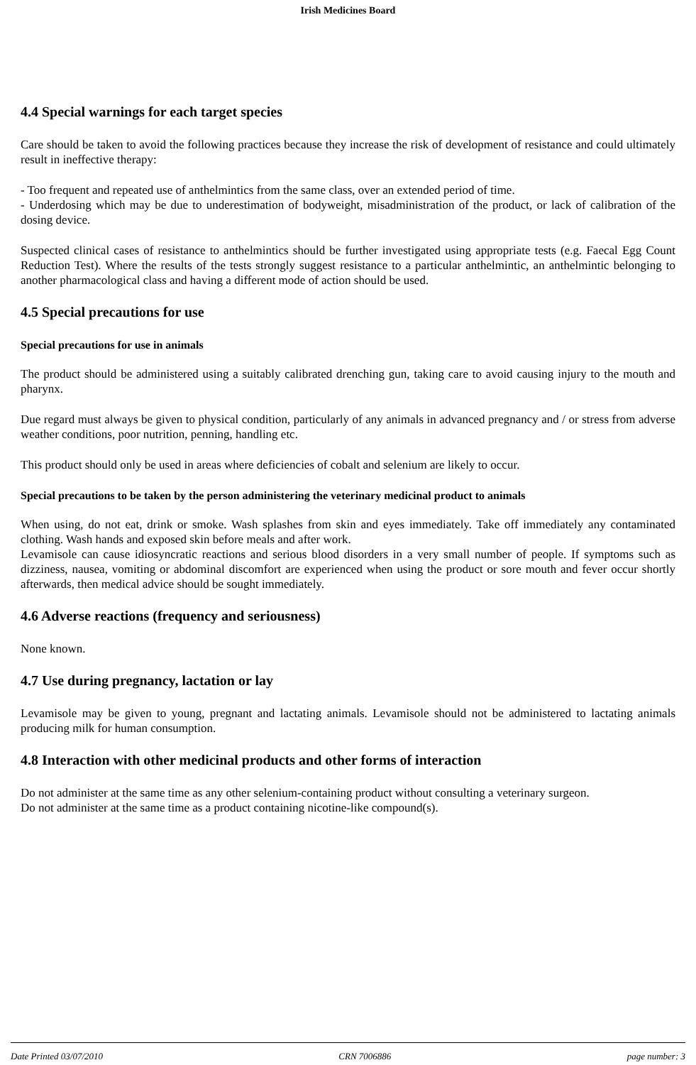Irish Medicines Board
4.4 Special warnings for each target species
Care should be taken to avoid the following practices because they increase the risk of development of resistance and could ultimately result in ineffective therapy:
- Too frequent and repeated use of anthelmintics from the same class, over an extended period of time.
- Underdosing which may be due to underestimation of bodyweight, misadministration of the product, or lack of calibration of the dosing device.
Suspected clinical cases of resistance to anthelmintics should be further investigated using appropriate tests (e.g. Faecal Egg Count Reduction Test). Where the results of the tests strongly suggest resistance to a particular anthelmintic, an anthelmintic belonging to another pharmacological class and having a different mode of action should be used.
4.5 Special precautions for use
Special precautions for use in animals
The product should be administered using a suitably calibrated drenching gun, taking care to avoid causing injury to the mouth and pharynx.
Due regard must always be given to physical condition, particularly of any animals in advanced pregnancy and / or stress from adverse weather conditions, poor nutrition, penning, handling etc.
This product should only be used in areas where deficiencies of cobalt and selenium are likely to occur.
Special precautions to be taken by the person administering the veterinary medicinal product to animals
When using, do not eat, drink or smoke. Wash splashes from skin and eyes immediately. Take off immediately any contaminated clothing. Wash hands and exposed skin before meals and after work.
Levamisole can cause idiosyncratic reactions and serious blood disorders in a very small number of people. If symptoms such as dizziness, nausea, vomiting or abdominal discomfort are experienced when using the product or sore mouth and fever occur shortly afterwards, then medical advice should be sought immediately.
4.6 Adverse reactions (frequency and seriousness)
None known.
4.7 Use during pregnancy, lactation or lay
Levamisole may be given to young, pregnant and lactating animals. Levamisole should not be administered to lactating animals producing milk for human consumption.
4.8 Interaction with other medicinal products and other forms of interaction
Do not administer at the same time as any other selenium-containing product without consulting a veterinary surgeon.
Do not administer at the same time as a product containing nicotine-like compound(s).
Date Printed 03/07/2010 CRN 7006886 page number: 3